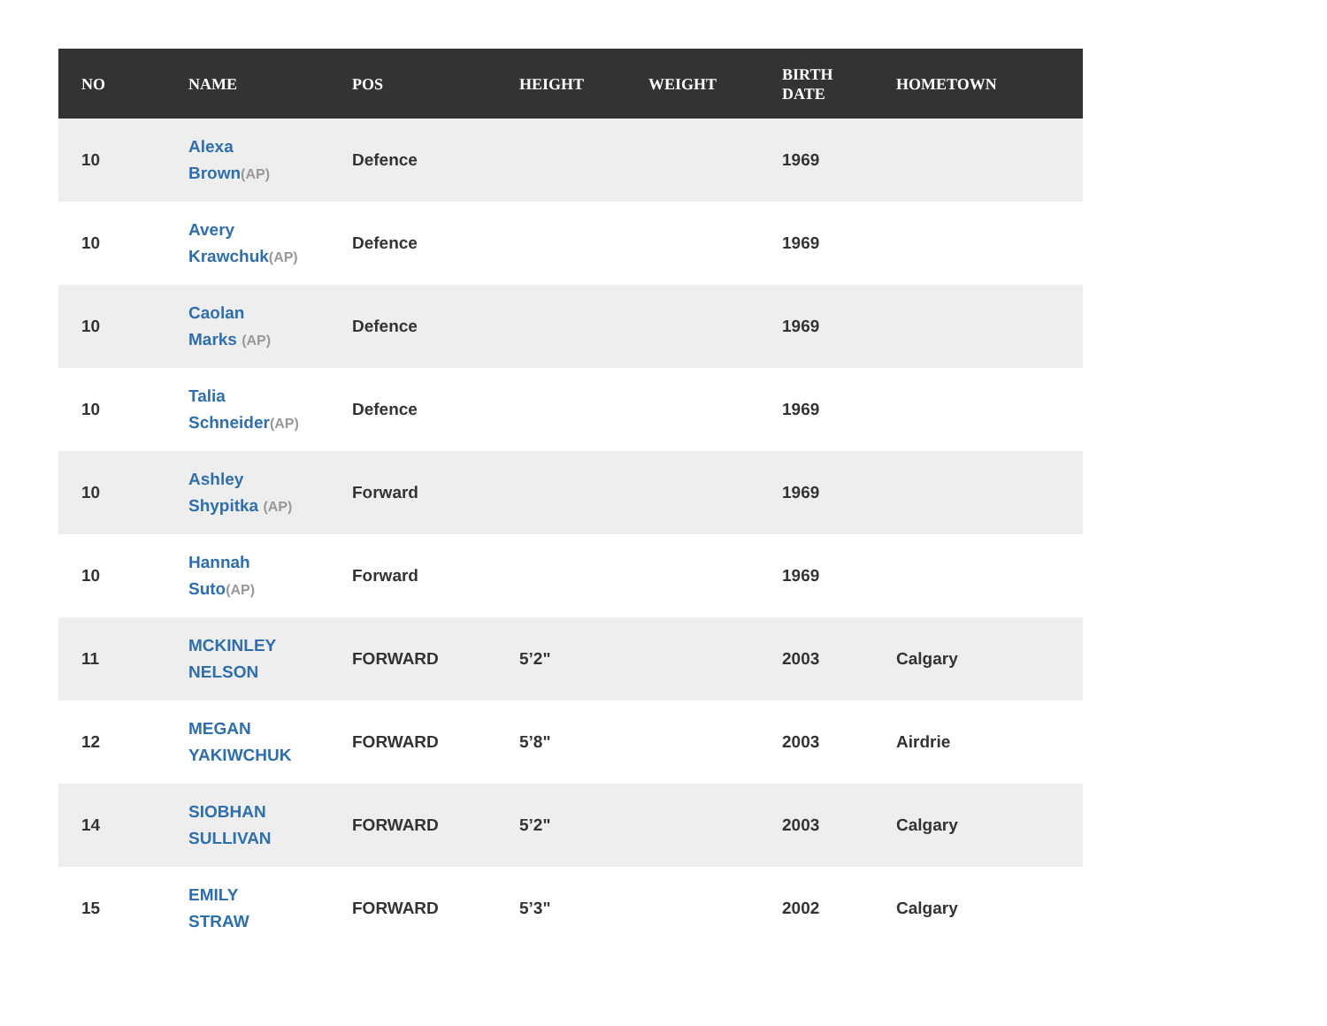| NO | NAME | POS | HEIGHT | WEIGHT | BIRTH DATE | HOMETOWN |
| --- | --- | --- | --- | --- | --- | --- |
| 10 | Alexa Brown (AP) | Defence | | | 1969 | |
| 10 | Avery Krawchuk (AP) | Defence | | | 1969 | |
| 10 | Caolan Marks (AP) | Defence | | | 1969 | |
| 10 | Talia Schneider (AP) | Defence | | | 1969 | |
| 10 | Ashley Shypitka (AP) | Forward | | | 1969 | |
| 10 | Hannah Suto (AP) | Forward | | | 1969 | |
| 11 | MCKINLEY NELSON | FORWARD | 5’2" | | 2003 | Calgary |
| 12 | MEGAN YAKIWCHUK | FORWARD | 5’8" | | 2003 | Airdrie |
| 14 | SIOBHAN SULLIVAN | FORWARD | 5’2" | | 2003 | Calgary |
| 15 | EMILY STRAW | FORWARD | 5’3" | | 2002 | Calgary |